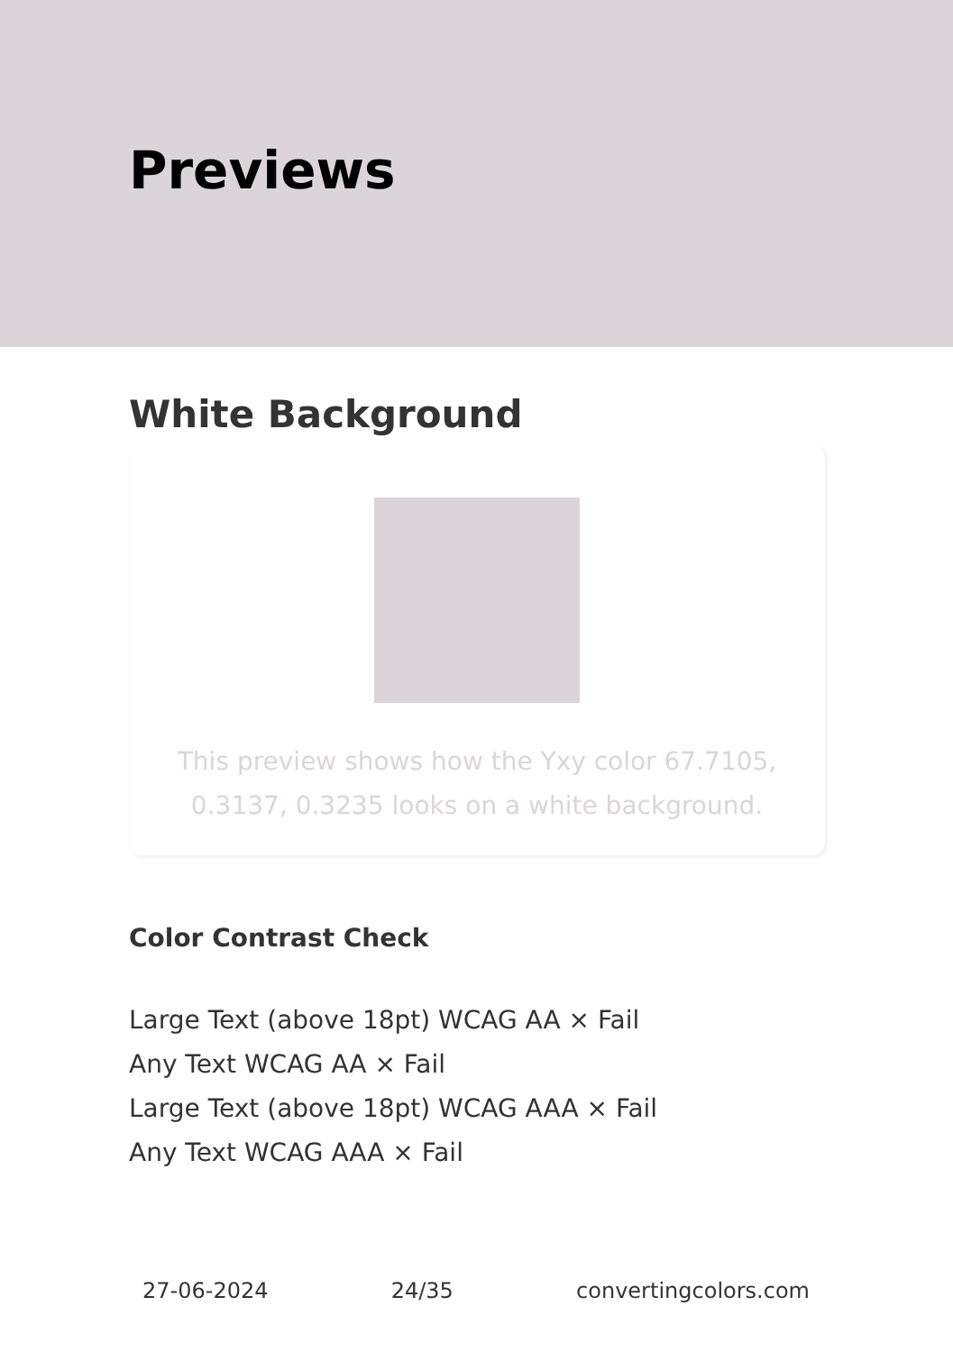Previews
White Background
This preview shows how the Yxy color 67.7105, 0.3137, 0.3235 looks on a white background.
Color Contrast Check
Large Text (above 18pt) WCAG AA × Fail
Any Text WCAG AA × Fail
Large Text (above 18pt) WCAG AAA × Fail
Any Text WCAG AAA × Fail
27-06-2024 24/35 convertingcolors.com